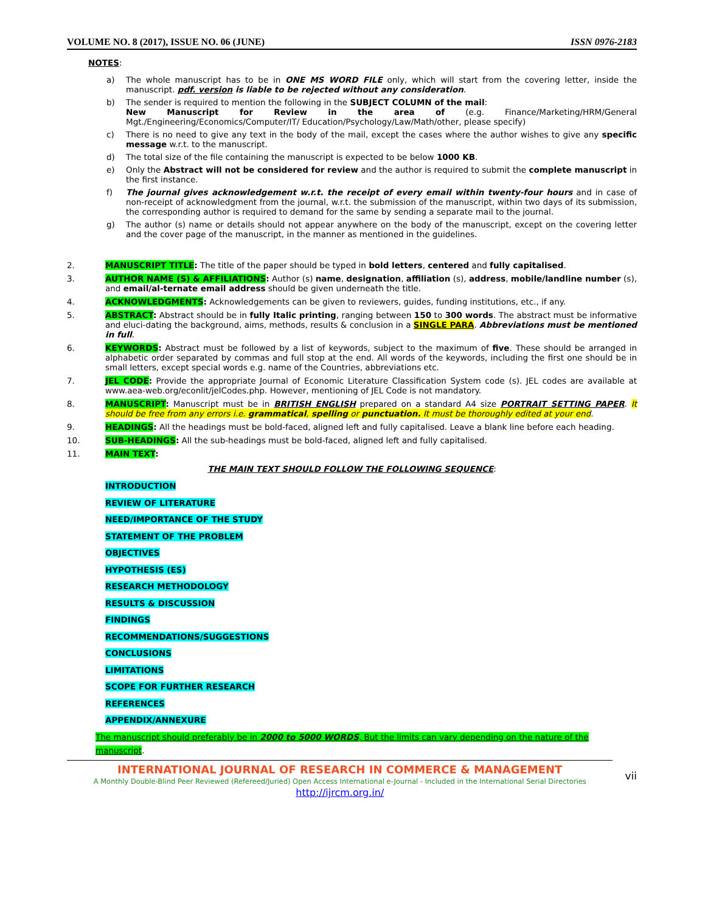VOLUME NO. 8 (2017), ISSUE NO. 06 (JUNE) ISSN 0976-2183
NOTES:
a) The whole manuscript has to be in ONE MS WORD FILE only, which will start from the covering letter, inside the manuscript. pdf. version is liable to be rejected without any consideration.
b) The sender is required to mention the following in the SUBJECT COLUMN of the mail:
New Manuscript for Review in the area of (e.g. Finance/Marketing/HRM/General Mgt./Engineering/Economics/Computer/IT/ Education/Psychology/Law/Math/other, please specify)
c) There is no need to give any text in the body of the mail, except the cases where the author wishes to give any specific message w.r.t. to the manuscript.
d) The total size of the file containing the manuscript is expected to be below 1000 KB.
e) Only the Abstract will not be considered for review and the author is required to submit the complete manuscript in the first instance.
f) The journal gives acknowledgement w.r.t. the receipt of every email within twenty-four hours and in case of non-receipt of acknowledgment from the journal, w.r.t. the submission of the manuscript, within two days of its submission, the corresponding author is required to demand for the same by sending a separate mail to the journal.
g) The author (s) name or details should not appear anywhere on the body of the manuscript, except on the covering letter and the cover page of the manuscript, in the manner as mentioned in the guidelines.
2. MANUSCRIPT TITLE: The title of the paper should be typed in bold letters, centered and fully capitalised.
3. AUTHOR NAME (S) & AFFILIATIONS: Author (s) name, designation, affiliation (s), address, mobile/landline number (s), and email/al-ternate email address should be given underneath the title.
4. ACKNOWLEDGMENTS: Acknowledgements can be given to reviewers, guides, funding institutions, etc., if any.
5. ABSTRACT: Abstract should be in fully Italic printing, ranging between 150 to 300 words. The abstract must be informative and eluci-dating the background, aims, methods, results & conclusion in a SINGLE PARA. Abbreviations must be mentioned in full.
6. KEYWORDS: Abstract must be followed by a list of keywords, subject to the maximum of five. These should be arranged in alphabetic order separated by commas and full stop at the end. All words of the keywords, including the first one should be in small letters, except special words e.g. name of the Countries, abbreviations etc.
7. JEL CODE: Provide the appropriate Journal of Economic Literature Classification System code (s). JEL codes are available at www.aea-web.org/econlit/jelCodes.php. However, mentioning of JEL Code is not mandatory.
8. MANUSCRIPT: Manuscript must be in BRITISH ENGLISH prepared on a standard A4 size PORTRAIT SETTING PAPER. It should be free from any errors i.e. grammatical, spelling or punctuation. It must be thoroughly edited at your end.
9. HEADINGS: All the headings must be bold-faced, aligned left and fully capitalised. Leave a blank line before each heading.
10. SUB-HEADINGS: All the sub-headings must be bold-faced, aligned left and fully capitalised.
11. MAIN TEXT:
THE MAIN TEXT SHOULD FOLLOW THE FOLLOWING SEQUENCE:
INTRODUCTION
REVIEW OF LITERATURE
NEED/IMPORTANCE OF THE STUDY
STATEMENT OF THE PROBLEM
OBJECTIVES
HYPOTHESIS (ES)
RESEARCH METHODOLOGY
RESULTS & DISCUSSION
FINDINGS
RECOMMENDATIONS/SUGGESTIONS
CONCLUSIONS
LIMITATIONS
SCOPE FOR FURTHER RESEARCH
REFERENCES
APPENDIX/ANNEXURE
The manuscript should preferably be in 2000 to 5000 WORDS, But the limits can vary depending on the nature of the manuscript.
INTERNATIONAL JOURNAL OF RESEARCH IN COMMERCE & MANAGEMENT
A Monthly Double-Blind Peer Reviewed (Refereed/Juried) Open Access International e-Journal - Included in the International Serial Directories
http://ijrcm.org.in/
vii